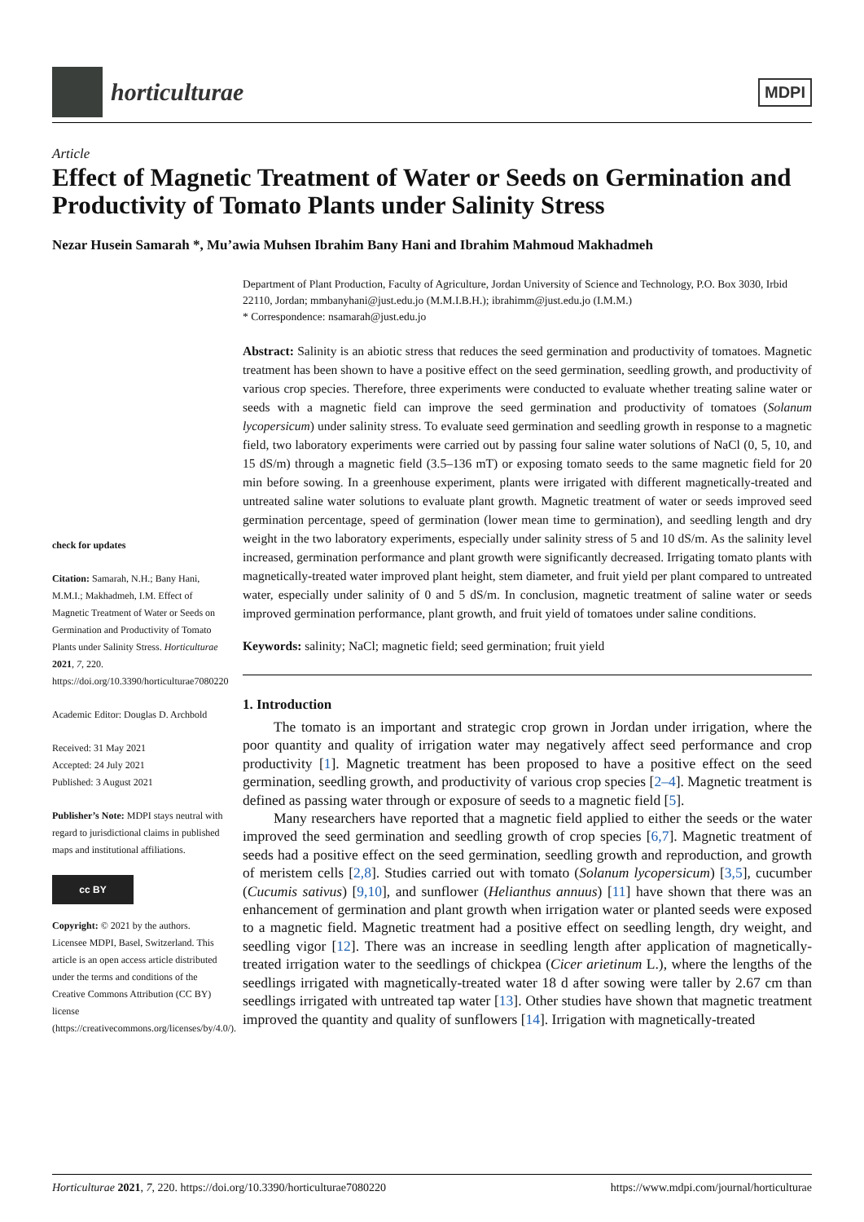horticulturae
MDPI
Article
Effect of Magnetic Treatment of Water or Seeds on Germination and Productivity of Tomato Plants under Salinity Stress
Nezar Husein Samarah *, Mu’awia Muhsen Ibrahim Bany Hani and Ibrahim Mahmoud Makhadmeh
check for updates
Citation: Samarah, N.H.; Bany Hani, M.M.I.; Makhadmeh, I.M. Effect of Magnetic Treatment of Water or Seeds on Germination and Productivity of Tomato Plants under Salinity Stress. Horticulturae 2021, 7, 220. https://doi.org/10.3390/horticulturae7080220
Academic Editor: Douglas D. Archbold
Received: 31 May 2021
Accepted: 24 July 2021
Published: 3 August 2021
Publisher’s Note: MDPI stays neutral with regard to jurisdictional claims in published maps and institutional affiliations.
cc BY
Copyright: © 2021 by the authors. Licensee MDPI, Basel, Switzerland. This article is an open access article distributed under the terms and conditions of the Creative Commons Attribution (CC BY) license (https://creativecommons.org/licenses/by/4.0/).
Department of Plant Production, Faculty of Agriculture, Jordan University of Science and Technology, P.O. Box 3030, Irbid 22110, Jordan; mmbanyhani@just.edu.jo (M.M.I.B.H.); ibrahimm@just.edu.jo (I.M.M.)
* Correspondence: nsamarah@just.edu.jo
Abstract: Salinity is an abiotic stress that reduces the seed germination and productivity of tomatoes. Magnetic treatment has been shown to have a positive effect on the seed germination, seedling growth, and productivity of various crop species. Therefore, three experiments were conducted to evaluate whether treating saline water or seeds with a magnetic field can improve the seed germination and productivity of tomatoes (Solanum lycopersicum) under salinity stress. To evaluate seed germination and seedling growth in response to a magnetic field, two laboratory experiments were carried out by passing four saline water solutions of NaCl (0, 5, 10, and 15 dS/m) through a magnetic field (3.5–136 mT) or exposing tomato seeds to the same magnetic field for 20 min before sowing. In a greenhouse experiment, plants were irrigated with different magnetically-treated and untreated saline water solutions to evaluate plant growth. Magnetic treatment of water or seeds improved seed germination percentage, speed of germination (lower mean time to germination), and seedling length and dry weight in the two laboratory experiments, especially under salinity stress of 5 and 10 dS/m. As the salinity level increased, germination performance and plant growth were significantly decreased. Irrigating tomato plants with magnetically-treated water improved plant height, stem diameter, and fruit yield per plant compared to untreated water, especially under salinity of 0 and 5 dS/m. In conclusion, magnetic treatment of saline water or seeds improved germination performance, plant growth, and fruit yield of tomatoes under saline conditions.
Keywords: salinity; NaCl; magnetic field; seed germination; fruit yield
1. Introduction
The tomato is an important and strategic crop grown in Jordan under irrigation, where the poor quantity and quality of irrigation water may negatively affect seed performance and crop productivity [1]. Magnetic treatment has been proposed to have a positive effect on the seed germination, seedling growth, and productivity of various crop species [2–4]. Magnetic treatment is defined as passing water through or exposure of seeds to a magnetic field [5].
Many researchers have reported that a magnetic field applied to either the seeds or the water improved the seed germination and seedling growth of crop species [6,7]. Magnetic treatment of seeds had a positive effect on the seed germination, seedling growth and reproduction, and growth of meristem cells [2,8]. Studies carried out with tomato (Solanum lycopersicum) [3,5], cucumber (Cucumis sativus) [9,10], and sunflower (Helianthus annuus) [11] have shown that there was an enhancement of germination and plant growth when irrigation water or planted seeds were exposed to a magnetic field. Magnetic treatment had a positive effect on seedling length, dry weight, and seedling vigor [12]. There was an increase in seedling length after application of magnetically-treated irrigation water to the seedlings of chickpea (Cicer arietinum L.), where the lengths of the seedlings irrigated with magnetically-treated water 18 d after sowing were taller by 2.67 cm than seedlings irrigated with untreated tap water [13]. Other studies have shown that magnetic treatment improved the quantity and quality of sunflowers [14]. Irrigation with magnetically-treated
Horticulturae 2021, 7, 220. https://doi.org/10.3390/horticulturae7080220 https://www.mdpi.com/journal/horticulturae